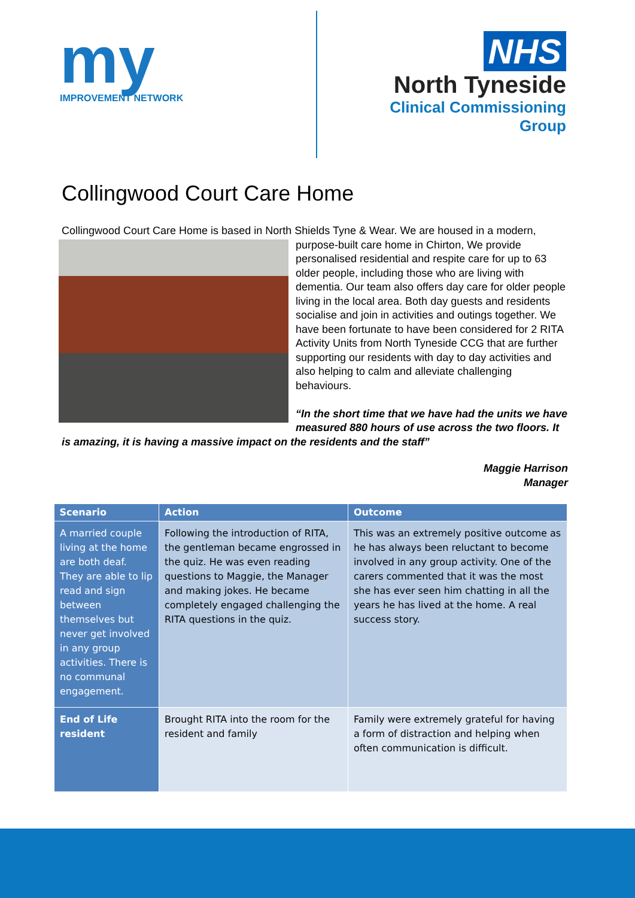my
IMPROVEMENT NETWORK
NHS
North Tyneside
Clinical Commissioning Group
Collingwood Court Care Home
Collingwood Court Care Home is based in North Shields Tyne & Wear. We are housed in a
modern, purpose-built care home in Chirton, We provide personalised residential and respite care for up to 63 older people, including those who are living with dementia. Our team also offers day care for older people living in the local area. Both day guests and residents socialise and join in activities and outings together. We have been fortunate to have been considered for 2 RITA Activity Units from North Tyneside CCG that are further supporting our residents with day to day activities and also helping to calm and alleviate challenging behaviours.
“In the short time that we have had the units we have measured 880 hours of use across the two floors. It is amazing, it is having a massive impact on the residents and the staff”
Maggie Harrison
Manager
| Scenario | Action | Outcome |
| --- | --- | --- |
| A married couple living at the home are both deaf. They are able to lip read and sign between themselves but never get involved in any group activities. There is no communal engagement. | Following the introduction of RITA, the gentleman became engrossed in the quiz. He was even reading questions to Maggie, the Manager and making jokes. He became completely engaged challenging the RITA questions in the quiz. | This was an extremely positive outcome as he has always been reluctant to become involved in any group activity. One of the carers commented that it was the most she has ever seen him chatting in all the years he has lived at the home. A real success story. |
| End of Life resident | Brought RITA into the room for the resident and family | Family were extremely grateful for having a form of distraction and helping when often communication is difficult. |